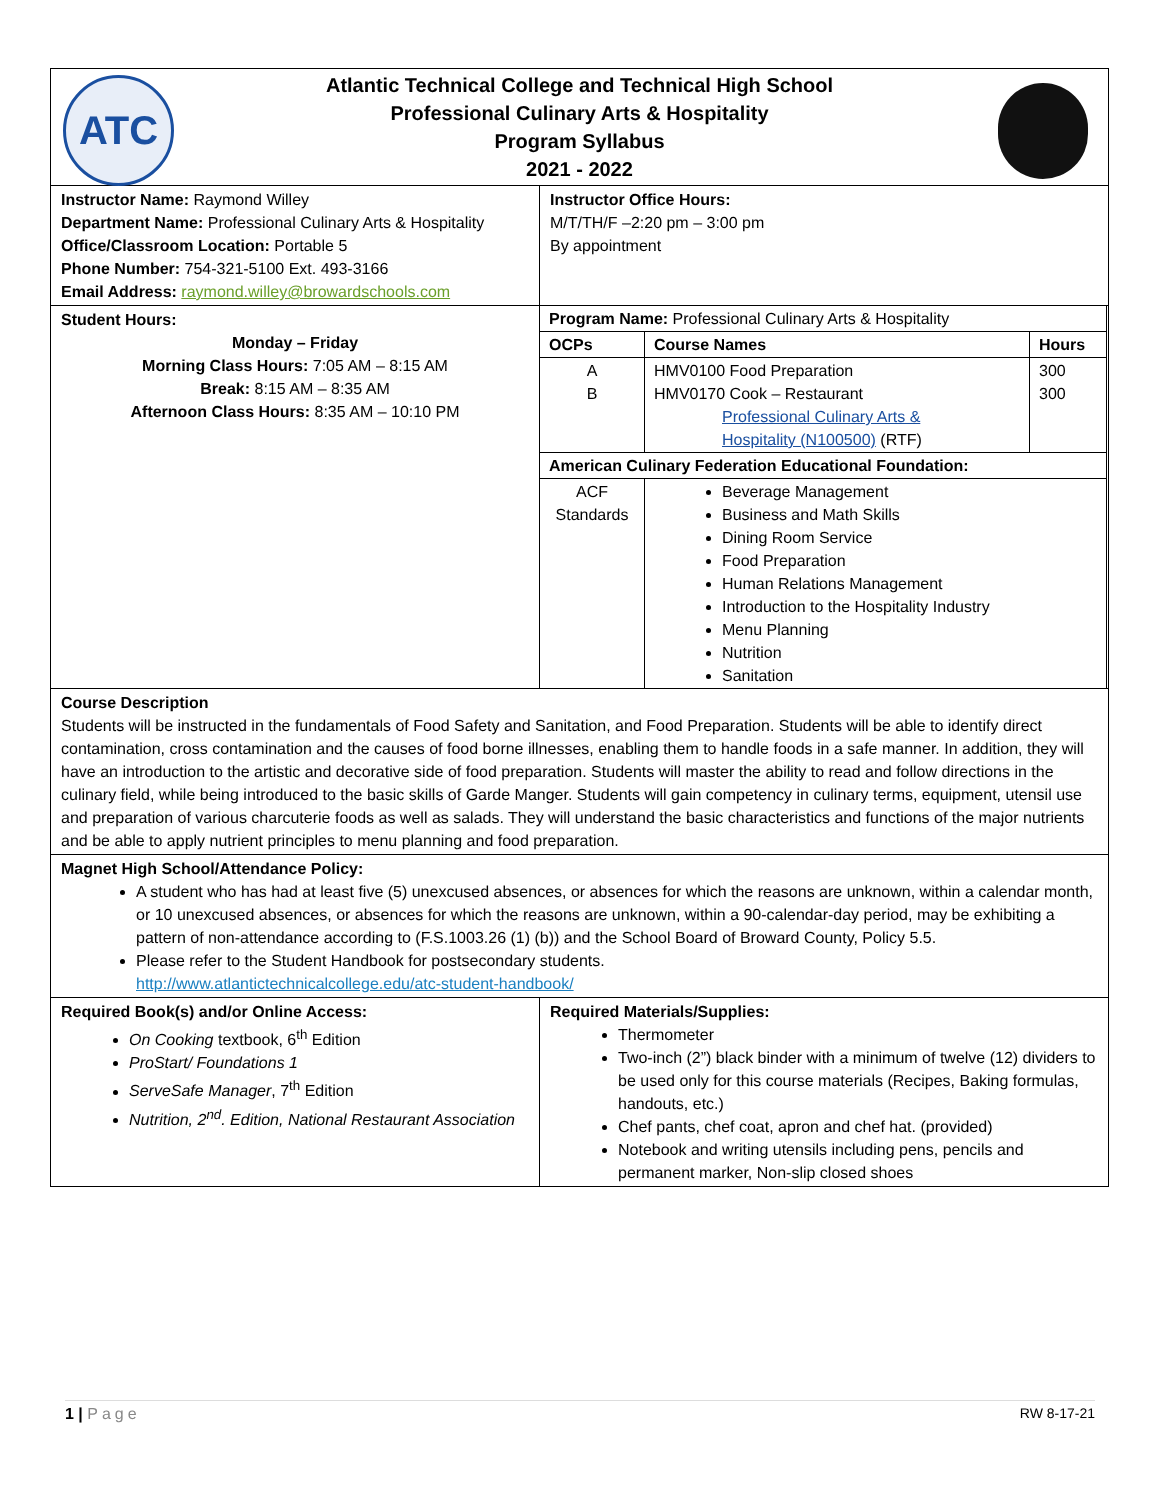| ATC Atlantic Technical College and Technical High School Professional Culinary Arts & Hospitality Program Syllabus 2021 - 2022 | |
| Instructor Name: Raymond Willey Department Name: Professional Culinary Arts & Hospitality Office/Classroom Location: Portable 5 Phone Number: 754-321-5100 Ext. 493-3166 Email Address: raymond.willey@browardschools.com | Instructor Office Hours: M/T/TH/F –2:20 pm – 3:00 pm By appointment |
| Student Hours: Monday – Friday Morning Class Hours: 7:05 AM – 8:15 AM Break: 8:15 AM – 8:35 AM Afternoon Class Hours: 8:35 AM – 10:10 PM | / Program Name: Professional Culinary Arts & Hospitality / / / / OCPs / Course Names / Hours / / A B / HMV0100 Food Preparation HMV0170 Cook – Restaurant Professional Culinary Arts & Hospitality (N100500) (RTF) / 300 300 / / American Culinary Federation Educational Foundation: / / / / ACF Standards / Beverage Management Business and Math Skills Dining Room Service Food Preparation Human Relations Management Introduction to the Hospitality Industry Menu Planning Nutrition Sanitation / / |
| Course Description Students will be instructed in the fundamentals of Food Safety and Sanitation, and Food Preparation. Students will be able to identify direct contamination, cross contamination and the causes of food borne illnesses, enabling them to handle foods in a safe manner. In addition, they will have an introduction to the artistic and decorative side of food preparation. Students will master the ability to read and follow directions in the culinary field, while being introduced to the basic skills of Garde Manger. Students will gain competency in culinary terms, equipment, utensil use and preparation of various charcuterie foods as well as salads. They will understand the basic characteristics and functions of the major nutrients and be able to apply nutrient principles to menu planning and food preparation. | |
| Magnet High School/Attendance Policy: A student who has had at least five (5) unexcused absences, or absences for which the reasons are unknown, within a calendar month, or 10 unexcused absences, or absences for which the reasons are unknown, within a 90-calendar-day period, may be exhibiting a pattern of non-attendance according to (F.S.1003.26 (1) (b)) and the School Board of Broward County, Policy 5.5. Please refer to the Student Handbook for postsecondary students. http://www.atlantictechnicalcollege.edu/atc-student-handbook/ | |
| Required Book(s) and/or Online Access: On Cooking textbook, 6<sup>th</sup> Edition ProStart/ Foundations 1 ServeSafe Manager , 7<sup>th</sup> Edition Nutrition, 2<sup>nd</sup>. Edition, National Restaurant Association | Required Materials/Supplies: Thermometer Two-inch (2”) black binder with a minimum of twelve (12) dividers to be used only for this course materials (Recipes, Baking formulas, handouts, etc.) Chef pants, chef coat, apron and chef hat. (provided) Notebook and writing utensils including pens, pencils and permanent marker, Non-slip closed shoes |
1 | Page RW 8-17-21